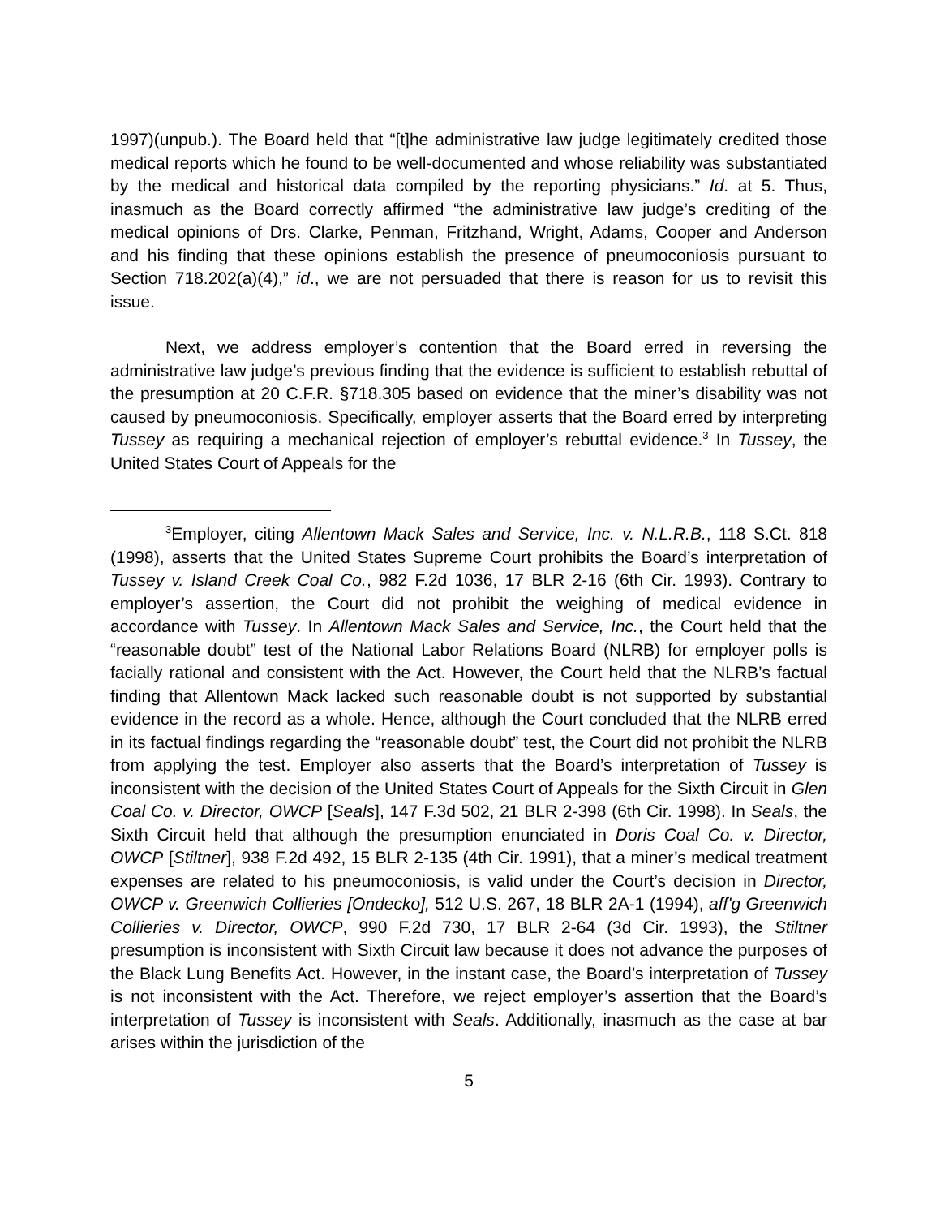1997)(unpub.). The Board held that “[t]he administrative law judge legitimately credited those medical reports which he found to be well-documented and whose reliability was substantiated by the medical and historical data compiled by the reporting physicians.” Id. at 5. Thus, inasmuch as the Board correctly affirmed “the administrative law judge’s crediting of the medical opinions of Drs. Clarke, Penman, Fritzhand, Wright, Adams, Cooper and Anderson and his finding that these opinions establish the presence of pneumoconiosis pursuant to Section 718.202(a)(4),” id., we are not persuaded that there is reason for us to revisit this issue.
Next, we address employer’s contention that the Board erred in reversing the administrative law judge’s previous finding that the evidence is sufficient to establish rebuttal of the presumption at 20 C.F.R. §718.305 based on evidence that the miner’s disability was not caused by pneumoconiosis. Specifically, employer asserts that the Board erred by interpreting Tussey as requiring a mechanical rejection of employer’s rebuttal evidence.<sup>3</sup> In Tussey, the United States Court of Appeals for the
<sup>3</sup> Employer, citing Allentown Mack Sales and Service, Inc. v. N.L.R.B., 118 S.Ct. 818 (1998), asserts that the United States Supreme Court prohibits the Board’s interpretation of Tussey v. Island Creek Coal Co., 982 F.2d 1036, 17 BLR 2-16 (6th Cir. 1993). Contrary to employer’s assertion, the Court did not prohibit the weighing of medical evidence in accordance with Tussey. In Allentown Mack Sales and Service, Inc., the Court held that the “reasonable doubt” test of the National Labor Relations Board (NLRB) for employer polls is facially rational and consistent with the Act. However, the Court held that the NLRB’s factual finding that Allentown Mack lacked such reasonable doubt is not supported by substantial evidence in the record as a whole. Hence, although the Court concluded that the NLRB erred in its factual findings regarding the “reasonable doubt” test, the Court did not prohibit the NLRB from applying the test. Employer also asserts that the Board’s interpretation of Tussey is inconsistent with the decision of the United States Court of Appeals for the Sixth Circuit in Glen Coal Co. v. Director, OWCP [Seals], 147 F.3d 502, 21 BLR 2-398 (6th Cir. 1998). In Seals, the Sixth Circuit held that although the presumption enunciated in Doris Coal Co. v. Director, OWCP [Stiltner], 938 F.2d 492, 15 BLR 2-135 (4th Cir. 1991), that a miner’s medical treatment expenses are related to his pneumoconiosis, is valid under the Court’s decision in Director, OWCP v. Greenwich Collieries [Ondecko], 512 U.S. 267, 18 BLR 2A-1 (1994), aff'g Greenwich Collieries v. Director, OWCP, 990 F.2d 730, 17 BLR 2-64 (3d Cir. 1993), the Stiltner presumption is inconsistent with Sixth Circuit law because it does not advance the purposes of the Black Lung Benefits Act. However, in the instant case, the Board’s interpretation of Tussey is not inconsistent with the Act. Therefore, we reject employer’s assertion that the Board’s interpretation of Tussey is inconsistent with Seals. Additionally, inasmuch as the case at bar arises within the jurisdiction of the
5